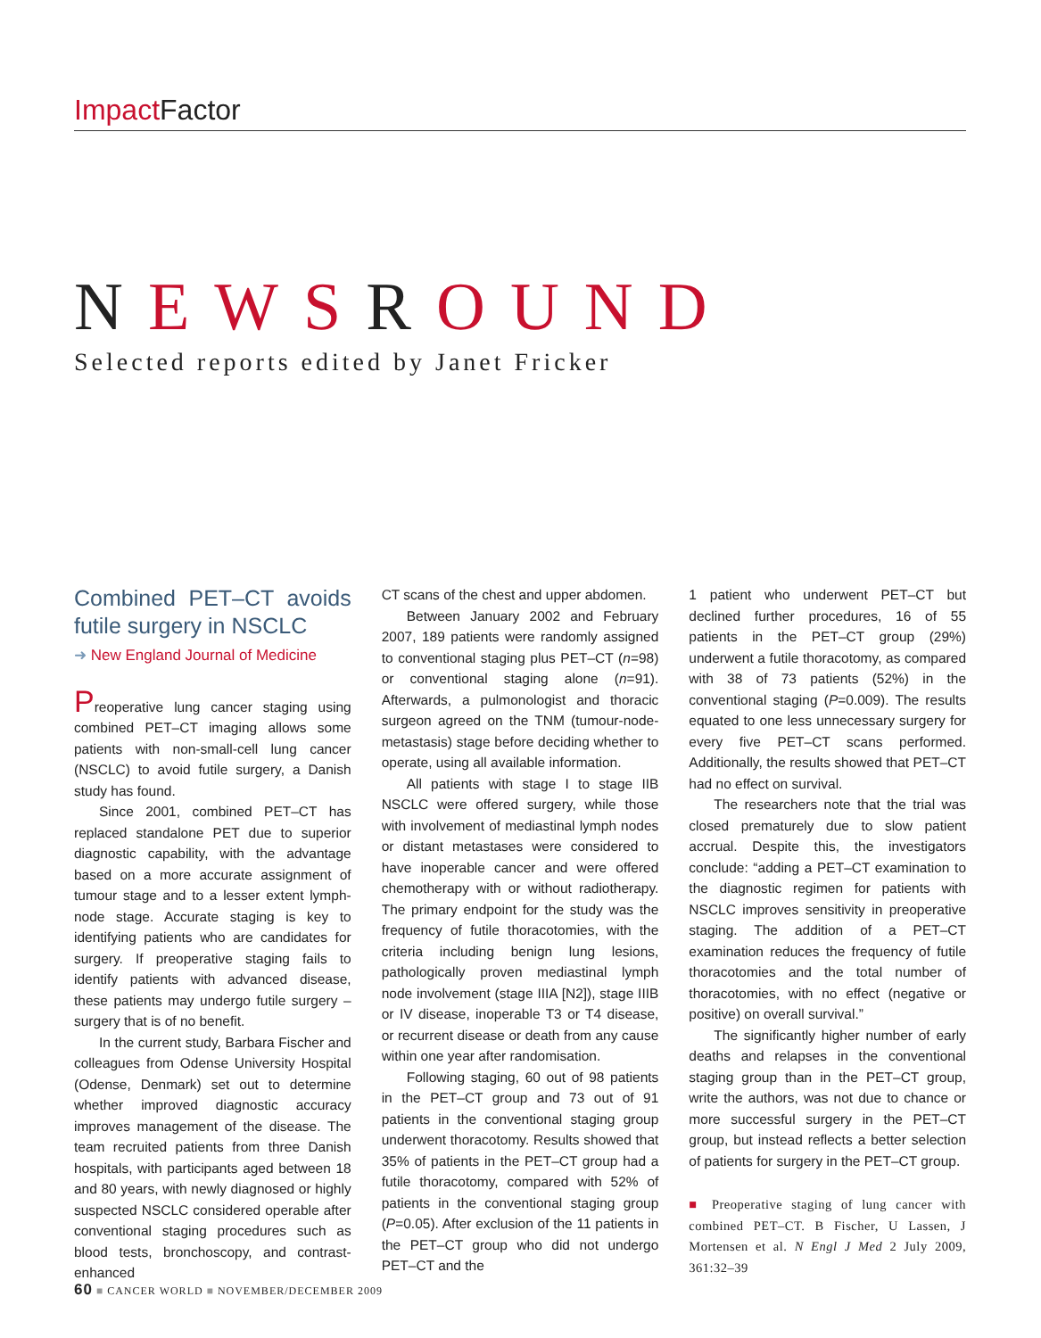Impact Factor
NEWSROUND
Selected reports edited by Janet Fricker
Combined PET–CT avoids futile surgery in NSCLC
➜ New England Journal of Medicine
Preoperative lung cancer staging using combined PET–CT imaging allows some patients with non-small-cell lung cancer (NSCLC) to avoid futile surgery, a Danish study has found.
Since 2001, combined PET–CT has replaced standalone PET due to superior diagnostic capability, with the advantage based on a more accurate assignment of tumour stage and to a lesser extent lymph-node stage. Accurate staging is key to identifying patients who are candidates for surgery. If preoperative staging fails to identify patients with advanced disease, these patients may undergo futile surgery – surgery that is of no benefit.
In the current study, Barbara Fischer and colleagues from Odense University Hospital (Odense, Denmark) set out to determine whether improved diagnostic accuracy improves management of the disease. The team recruited patients from three Danish hospitals, with participants aged between 18 and 80 years, with newly diagnosed or highly suspected NSCLC considered operable after conventional staging procedures such as blood tests, bronchoscopy, and contrast-enhanced
CT scans of the chest and upper abdomen.
Between January 2002 and February 2007, 189 patients were randomly assigned to conventional staging plus PET–CT (n=98) or conventional staging alone (n=91). Afterwards, a pulmonologist and thoracic surgeon agreed on the TNM (tumour-node-metastasis) stage before deciding whether to operate, using all available information.
All patients with stage I to stage IIB NSCLC were offered surgery, while those with involvement of mediastinal lymph nodes or distant metastases were considered to have inoperable cancer and were offered chemotherapy with or without radiotherapy. The primary endpoint for the study was the frequency of futile thoracotomies, with the criteria including benign lung lesions, pathologically proven mediastinal lymph node involvement (stage IIIA [N2]), stage IIIB or IV disease, inoperable T3 or T4 disease, or recurrent disease or death from any cause within one year after randomisation.
Following staging, 60 out of 98 patients in the PET–CT group and 73 out of 91 patients in the conventional staging group underwent thoracotomy. Results showed that 35% of patients in the PET–CT group had a futile thoracotomy, compared with 52% of patients in the conventional staging group (P=0.05). After exclusion of the 11 patients in the PET–CT group who did not undergo PET–CT and the
1 patient who underwent PET–CT but declined further procedures, 16 of 55 patients in the PET–CT group (29%) underwent a futile thoracotomy, as compared with 38 of 73 patients (52%) in the conventional staging (P=0.009). The results equated to one less unnecessary surgery for every five PET–CT scans performed. Additionally, the results showed that PET–CT had no effect on survival.
The researchers note that the trial was closed prematurely due to slow patient accrual. Despite this, the investigators conclude: “adding a PET–CT examination to the diagnostic regimen for patients with NSCLC improves sensitivity in preoperative staging. The addition of a PET–CT examination reduces the frequency of futile thoracotomies and the total number of thoracotomies, with no effect (negative or positive) on overall survival.”
The significantly higher number of early deaths and relapses in the conventional staging group than in the PET–CT group, write the authors, was not due to chance or more successful surgery in the PET–CT group, but instead reflects a better selection of patients for surgery in the PET–CT group.
■ Preoperative staging of lung cancer with combined PET–CT. B Fischer, U Lassen, J Mortensen et al. N Engl J Med 2 July 2009, 361:32–39
60 ■ CANCER WORLD ■ NOVEMBER/DECEMBER 2009